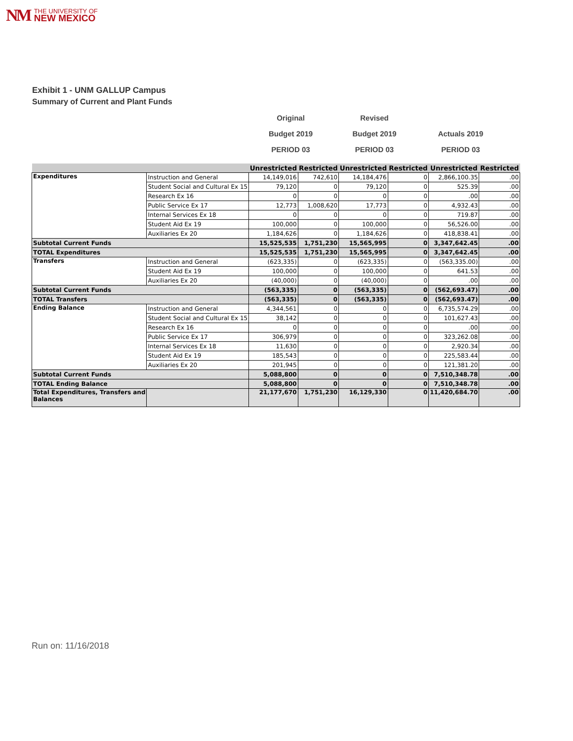NM THE UNIVERSITY OF
NEW MEXICO
Exhibit 1 - UNM GALLUP Campus
Summary of Current and Plant Funds
| Original | Revised | |
| Budget 2019 | Budget 2019 | Actuals 2019 |
| PERIOD 03 | PERIOD 03 | PERIOD 03 |
| | | Unrestricted | Restricted | Unrestricted | Restricted | Unrestricted | Restricted |
| --- | --- | --- | --- | --- | --- | --- | --- |
| Expenditures | Instruction and General | 14,149,016 | 742,610 | 14,184,476 | 0 | 2,866,100.35 | .00 |
| | Student Social and Cultural Ex 15 | 79,120 | 0 | 79,120 | 0 | 525.39 | .00 |
| | Research Ex 16 | 0 | 0 | 0 | 0 | .00 | .00 |
| | Public Service Ex 17 | 12,773 | 1,008,620 | 17,773 | 0 | 4,932.43 | .00 |
| | Internal Services Ex 18 | 0 | 0 | 0 | 0 | 719.87 | .00 |
| | Student Aid Ex 19 | 100,000 | 0 | 100,000 | 0 | 56,526.00 | .00 |
| | Auxiliaries Ex 20 | 1,184,626 | 0 | 1,184,626 | 0 | 418,838.41 | .00 |
| Subtotal Current Funds | | 15,525,535 | 1,751,230 | 15,565,995 | 0 | 3,347,642.45 | .00 |
| TOTAL Expenditures | | 15,525,535 | 1,751,230 | 15,565,995 | 0 | 3,347,642.45 | .00 |
| Transfers | Instruction and General | (623,335) | 0 | (623,335) | 0 | (563,335.00) | .00 |
| | Student Aid Ex 19 | 100,000 | 0 | 100,000 | 0 | 641.53 | .00 |
| | Auxiliaries Ex 20 | (40,000) | 0 | (40,000) | 0 | .00 | .00 |
| Subtotal Current Funds | | (563,335) | 0 | (563,335) | 0 | (562,693.47) | .00 |
| TOTAL Transfers | | (563,335) | 0 | (563,335) | 0 | (562,693.47) | .00 |
| Ending Balance | Instruction and General | 4,344,561 | 0 | 0 | 0 | 6,735,574.29 | .00 |
| | Student Social and Cultural Ex 15 | 38,142 | 0 | 0 | 0 | 101,627.43 | .00 |
| | Research Ex 16 | 0 | 0 | 0 | 0 | .00 | .00 |
| | Public Service Ex 17 | 306,979 | 0 | 0 | 0 | 323,262.08 | .00 |
| | Internal Services Ex 18 | 11,630 | 0 | 0 | 0 | 2,920.34 | .00 |
| | Student Aid Ex 19 | 185,543 | 0 | 0 | 0 | 225,583.44 | .00 |
| | Auxiliaries Ex 20 | 201,945 | 0 | 0 | 0 | 121,381.20 | .00 |
| Subtotal Current Funds | | 5,088,800 | 0 | 0 | 0 | 7,510,348.78 | .00 |
| TOTAL Ending Balance | | 5,088,800 | 0 | 0 | 0 | 7,510,348.78 | .00 |
| Total Expenditures, Transfers and Balances | | 21,177,670 | 1,751,230 | 16,129,330 | 0 | 11,420,684.70 | .00 |
Run on: 11/16/2018